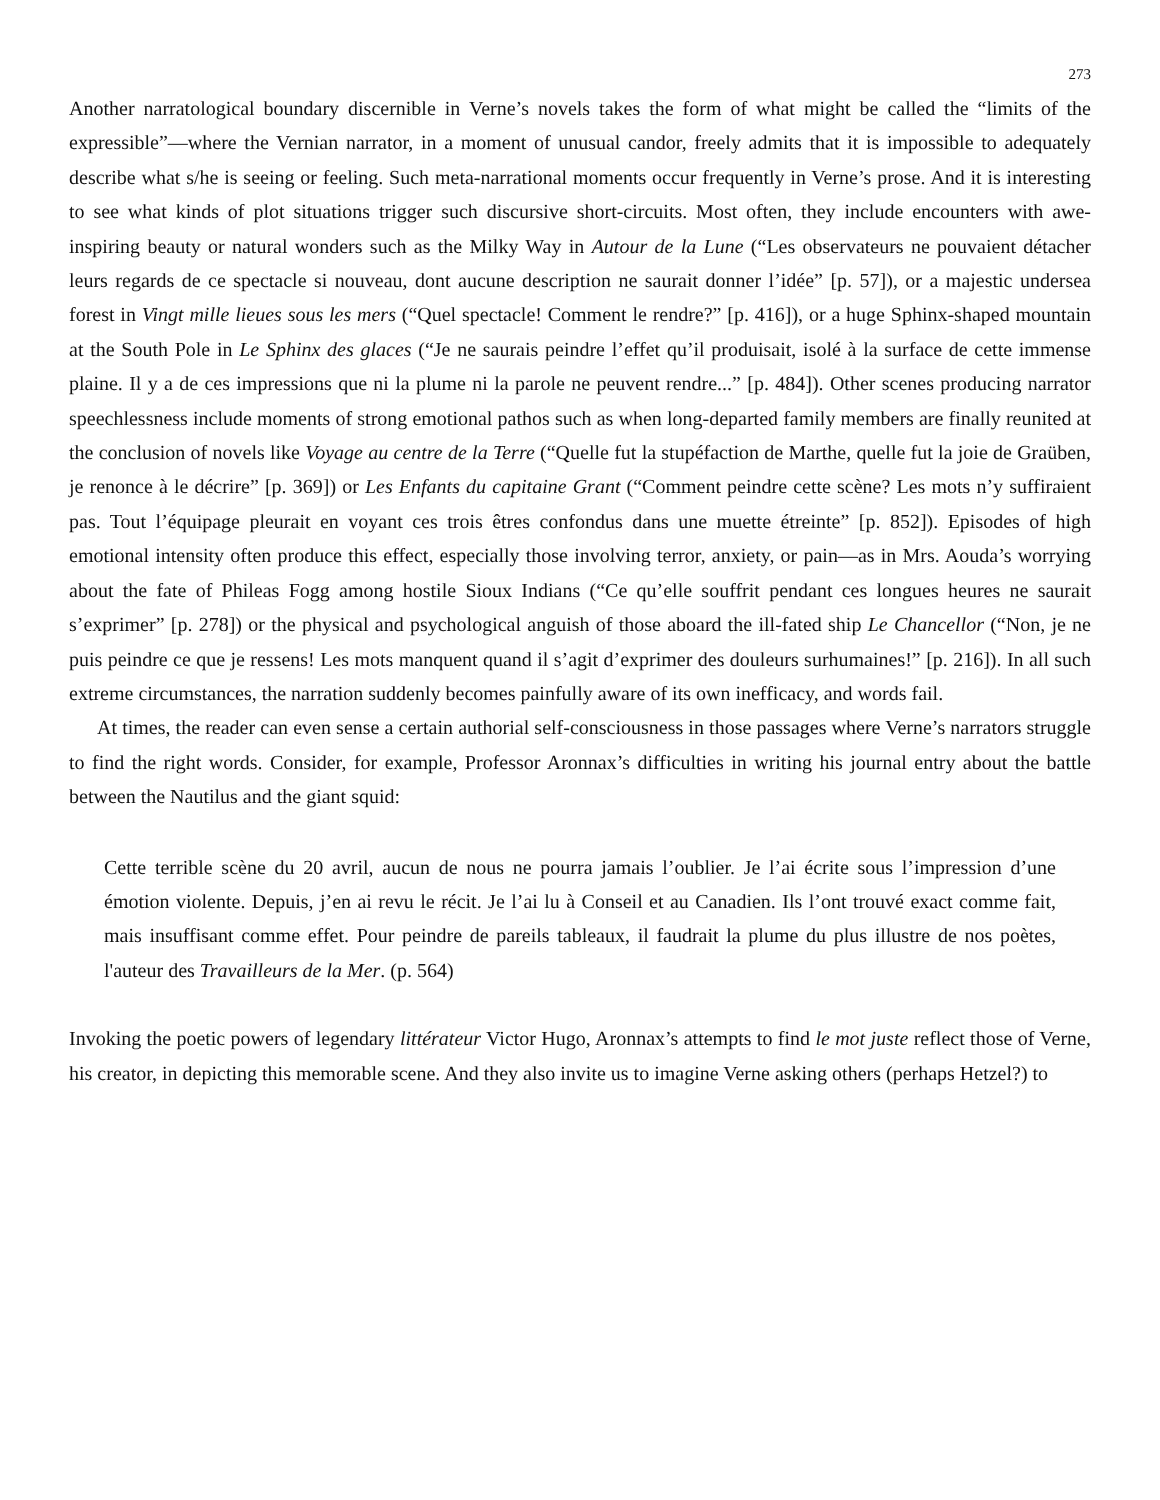273
Another narratological boundary discernible in Verne’s novels takes the form of what might be called the “limits of the expressible”—where the Vernian narrator, in a moment of unusual candor, freely admits that it is impossible to adequately describe what s/he is seeing or feeling. Such meta-narrational moments occur frequently in Verne’s prose. And it is interesting to see what kinds of plot situations trigger such discursive short-circuits. Most often, they include encounters with awe-inspiring beauty or natural wonders such as the Milky Way in Autour de la Lune (“Les observateurs ne pouvaient détacher leurs regards de ce spectacle si nouveau, dont aucune description ne saurait donner l’idée” [p. 57]), or a majestic undersea forest in Vingt mille lieues sous les mers (“Quel spectacle! Comment le rendre?” [p. 416]), or a huge Sphinx-shaped mountain at the South Pole in Le Sphinx des glaces (“Je ne saurais peindre l’effet qu’il produisait, isolé à la surface de cette immense plaine. Il y a de ces impressions que ni la plume ni la parole ne peuvent rendre...” [p. 484]). Other scenes producing narrator speechlessness include moments of strong emotional pathos such as when long-departed family members are finally reunited at the conclusion of novels like Voyage au centre de la Terre (“Quelle fut la stupéfaction de Marthe, quelle fut la joie de Graüben, je renonce à le décrire” [p. 369]) or Les Enfants du capitaine Grant (“Comment peindre cette scène? Les mots n’y suffiraient pas. Tout l’équipage pleurait en voyant ces trois êtres confondus dans une muette étreinte” [p. 852]). Episodes of high emotional intensity often produce this effect, especially those involving terror, anxiety, or pain—as in Mrs. Aouda’s worrying about the fate of Phileas Fogg among hostile Sioux Indians (“Ce qu’elle souffrit pendant ces longues heures ne saurait s’exprimer” [p. 278]) or the physical and psychological anguish of those aboard the ill-fated ship Le Chancellor (“Non, je ne puis peindre ce que je ressens! Les mots manquent quand il s’agit d’exprimer des douleurs surhumaines!” [p. 216]). In all such extreme circumstances, the narration suddenly becomes painfully aware of its own inefficacy, and words fail.
At times, the reader can even sense a certain authorial self-consciousness in those passages where Verne’s narrators struggle to find the right words. Consider, for example, Professor Aronnax’s difficulties in writing his journal entry about the battle between the Nautilus and the giant squid:
Cette terrible scène du 20 avril, aucun de nous ne pourra jamais l’oublier. Je l’ai écrite sous l’impression d’une émotion violente. Depuis, j’en ai revu le récit. Je l’ai lu à Conseil et au Canadien. Ils l’ont trouvé exact comme fait, mais insuffisant comme effet. Pour peindre de pareils tableaux, il faudrait la plume du plus illustre de nos poètes, l'auteur des Travailleurs de la Mer. (p. 564)
Invoking the poetic powers of legendary littérateur Victor Hugo, Aronnax’s attempts to find le mot juste reflect those of Verne, his creator, in depicting this memorable scene. And they also invite us to imagine Verne asking others (perhaps Hetzel?) to